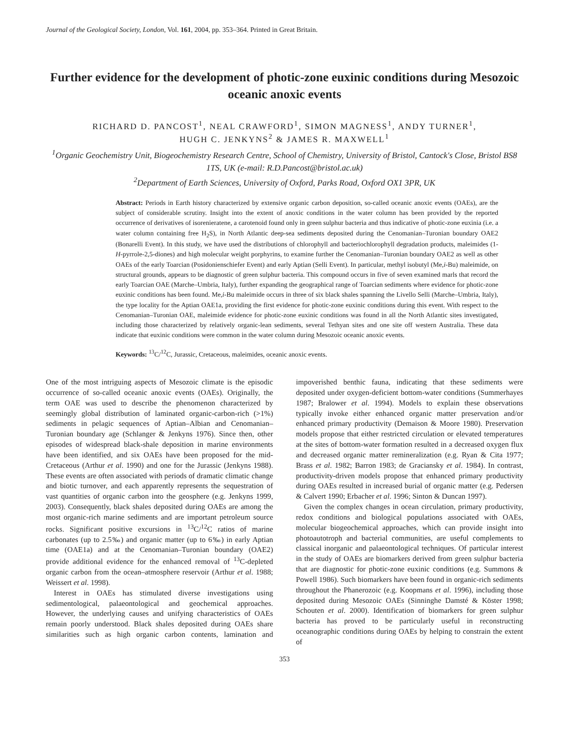Journal of the Geological Society, London, Vol. 161, 2004, pp. 353–364. Printed in Great Britain.
Further evidence for the development of photic-zone euxinic conditions during Mesozoic oceanic anoxic events
RICHARD D. PANCOST<sup>1</sup>, NEAL CRAWFORD<sup>1</sup>, SIMON MAGNESS<sup>1</sup>, ANDY TURNER<sup>1</sup>,
HUGH C. JENKYNS<sup>2</sup> & JAMES R. MAXWELL<sup>1</sup>
<sup>1</sup> Organic Geochemistry Unit, Biogeochemistry Research Centre, School of Chemistry, University of Bristol, Cantock's Close, Bristol BS8 1TS, UK (e-mail: R.D.Pancost@bristol.ac.uk)
<sup>2</sup> Department of Earth Sciences, University of Oxford, Parks Road, Oxford OX1 3PR, UK
Abstract: Periods in Earth history characterized by extensive organic carbon deposition, so-called oceanic anoxic events (OAEs), are the subject of considerable scrutiny. Insight into the extent of anoxic conditions in the water column has been provided by the reported occurrence of derivatives of isorenieratene, a carotenoid found only in green sulphur bacteria and thus indicative of photic-zone euxinia (i.e. a water column containing free H<sub>2</sub>S), in North Atlantic deep-sea sediments deposited during the Cenomanian–Turonian boundary OAE2 (Bonarelli Event). In this study, we have used the distributions of chlorophyll and bacteriochlorophyll degradation products, maleimides (1-H-pyrrole-2,5-diones) and high molecular weight porphyrins, to examine further the Cenomanian–Turonian boundary OAE2 as well as other OAEs of the early Toarcian (Posidonienschiefer Event) and early Aptian (Selli Event). In particular, methyl isobutyl (Me,i-Bu) maleimide, on structural grounds, appears to be diagnostic of green sulphur bacteria. This compound occurs in five of seven examined marls that record the early Toarcian OAE (Marche–Umbria, Italy), further expanding the geographical range of Toarcian sediments where evidence for photic-zone euxinic conditions has been found. Me,i-Bu maleimide occurs in three of six black shales spanning the Livello Selli (Marche–Umbria, Italy), the type locality for the Aptian OAE1a, providing the first evidence for photic-zone euxinic conditions during this event. With respect to the Cenomanian–Turonian OAE, maleimide evidence for photic-zone euxinic conditions was found in all the North Atlantic sites investigated, including those characterized by relatively organic-lean sediments, several Tethyan sites and one site off western Australia. These data indicate that euxinic conditions were common in the water column during Mesozoic oceanic anoxic events.
Keywords: <sup>13</sup>C/<sup>12</sup>C, Jurassic, Cretaceous, maleimides, oceanic anoxic events.
One of the most intriguing aspects of Mesozoic climate is the episodic occurrence of so-called oceanic anoxic events (OAEs). Originally, the term OAE was used to describe the phenomenon characterized by seemingly global distribution of laminated organic-carbon-rich (>1%) sediments in pelagic sequences of Aptian–Albian and Cenomanian–Turonian boundary age (Schlanger & Jenkyns 1976). Since then, other episodes of widespread black-shale deposition in marine environments have been identified, and six OAEs have been proposed for the mid-Cretaceous (Arthur et al. 1990) and one for the Jurassic (Jenkyns 1988). These events are often associated with periods of dramatic climatic change and biotic turnover, and each apparently represents the sequestration of vast quantities of organic carbon into the geosphere (e.g. Jenkyns 1999, 2003). Consequently, black shales deposited during OAEs are among the most organic-rich marine sediments and are important petroleum source rocks. Significant positive excursions in <sup>13</sup>C/<sup>12</sup>C ratios of marine carbonates (up to 2.5‰) and organic matter (up to 6‰) in early Aptian time (OAE1a) and at the Cenomanian–Turonian boundary (OAE2) provide additional evidence for the enhanced removal of <sup>13</sup>C-depleted organic carbon from the ocean–atmosphere reservoir (Arthur et al. 1988; Weissert et al. 1998).
Interest in OAEs has stimulated diverse investigations using sedimentological, palaeontological and geochemical approaches. However, the underlying causes and unifying characteristics of OAEs remain poorly understood. Black shales deposited during OAEs share similarities such as high organic carbon contents, lamination and impoverished benthic fauna, indicating that these sediments were deposited under oxygen-deficient bottom-water conditions (Summerhayes 1987; Bralower et al. 1994). Models to explain these observations typically invoke either enhanced organic matter preservation and/or enhanced primary productivity (Demaison & Moore 1980). Preservation models propose that either restricted circulation or elevated temperatures at the sites of bottom-water formation resulted in a decreased oxygen flux and decreased organic matter remineralization (e.g. Ryan & Cita 1977; Brass et al. 1982; Barron 1983; de Graciansky et al. 1984). In contrast, productivity-driven models propose that enhanced primary productivity during OAEs resulted in increased burial of organic matter (e.g. Pedersen & Calvert 1990; Erbacher et al. 1996; Sinton & Duncan 1997).
Given the complex changes in ocean circulation, primary productivity, redox conditions and biological populations associated with OAEs, molecular biogeochemical approaches, which can provide insight into photoautotroph and bacterial communities, are useful complements to classical inorganic and palaeontological techniques. Of particular interest in the study of OAEs are biomarkers derived from green sulphur bacteria that are diagnostic for photic-zone euxinic conditions (e.g. Summons & Powell 1986). Such biomarkers have been found in organic-rich sediments throughout the Phanerozoic (e.g. Koopmans et al. 1996), including those deposited during Mesozoic OAEs (Sinninghe Damsté & Köster 1998; Schouten et al. 2000). Identification of biomarkers for green sulphur bacteria has proved to be particularly useful in reconstructing oceanographic conditions during OAEs by helping to constrain the extent of
353